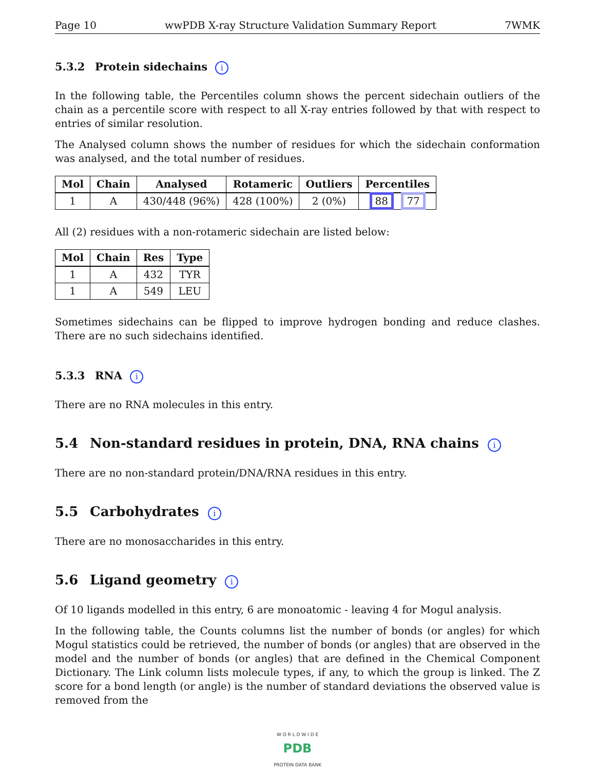Page 10 wwPDB X-ray Structure Validation Summary Report 7WMK
5.3.2 Protein sidechains i
In the following table, the Percentiles column shows the percent sidechain outliers of the chain as a percentile score with respect to all X-ray entries followed by that with respect to entries of similar resolution.
The Analysed column shows the number of residues for which the sidechain conformation was analysed, and the total number of residues.
| Mol | Chain | Analysed | Rotameric | Outliers | Percentiles |
| --- | --- | --- | --- | --- | --- |
| 1 | A | 430/448 (96%) | 428 (100%) | 2 (0%) | 88 77 |
All (2) residues with a non-rotameric sidechain are listed below:
| Mol | Chain | Res | Type |
| --- | --- | --- | --- |
| 1 | A | 432 | TYR |
| 1 | A | 549 | LEU |
Sometimes sidechains can be flipped to improve hydrogen bonding and reduce clashes. There are no such sidechains identified.
5.3.3 RNA i
There are no RNA molecules in this entry.
5.4 Non-standard residues in protein, DNA, RNA chains i
There are no non-standard protein/DNA/RNA residues in this entry.
5.5 Carbohydrates i
There are no monosaccharides in this entry.
5.6 Ligand geometry i
Of 10 ligands modelled in this entry, 6 are monoatomic - leaving 4 for Mogul analysis.
In the following table, the Counts columns list the number of bonds (or angles) for which Mogul statistics could be retrieved, the number of bonds (or angles) that are observed in the model and the number of bonds (or angles) that are defined in the Chemical Component Dictionary. The Link column lists molecule types, if any, to which the group is linked. The Z score for a bond length (or angle) is the number of standard deviations the observed value is removed from the
W O R L D W I D E
PDB
PROTEIN DATA BANK